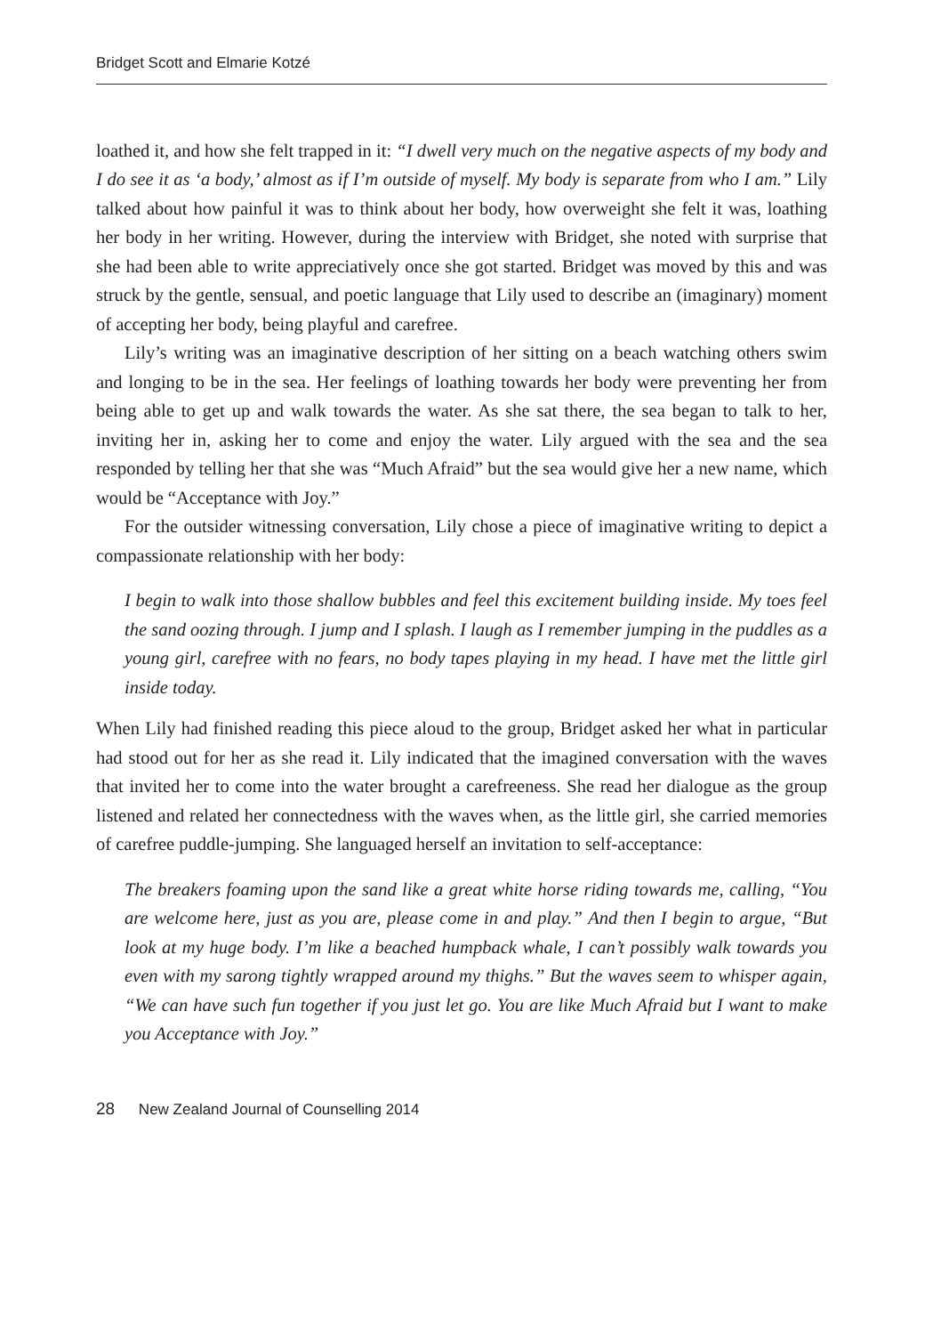Bridget Scott and Elmarie Kotzé
loathed it, and how she felt trapped in it: “I dwell very much on the negative aspects of my body and I do see it as ‘a body,’ almost as if I’m outside of myself. My body is separate from who I am.” Lily talked about how painful it was to think about her body, how overweight she felt it was, loathing her body in her writing. However, during the interview with Bridget, she noted with surprise that she had been able to write appreciatively once she got started. Bridget was moved by this and was struck by the gentle, sensual, and poetic language that Lily used to describe an (imaginary) moment of accepting her body, being playful and carefree.
Lily’s writing was an imaginative description of her sitting on a beach watching others swim and longing to be in the sea. Her feelings of loathing towards her body were preventing her from being able to get up and walk towards the water. As she sat there, the sea began to talk to her, inviting her in, asking her to come and enjoy the water. Lily argued with the sea and the sea responded by telling her that she was “Much Afraid” but the sea would give her a new name, which would be “Acceptance with Joy.”
For the outsider witnessing conversation, Lily chose a piece of imaginative writing to depict a compassionate relationship with her body:
I begin to walk into those shallow bubbles and feel this excitement building inside. My toes feel the sand oozing through. I jump and I splash. I laugh as I remember jumping in the puddles as a young girl, carefree with no fears, no body tapes playing in my head. I have met the little girl inside today.
When Lily had finished reading this piece aloud to the group, Bridget asked her what in particular had stood out for her as she read it. Lily indicated that the imagined conversation with the waves that invited her to come into the water brought a carefreeness. She read her dialogue as the group listened and related her connectedness with the waves when, as the little girl, she carried memories of carefree puddle-jumping. She languaged herself an invitation to self-acceptance:
The breakers foaming upon the sand like a great white horse riding towards me, calling, “You are welcome here, just as you are, please come in and play.” And then I begin to argue, “But look at my huge body. I’m like a beached humpback whale, I can’t possibly walk towards you even with my sarong tightly wrapped around my thighs.” But the waves seem to whisper again, “We can have such fun together if you just let go. You are like Much Afraid but I want to make you Acceptance with Joy.”
28 New Zealand Journal of Counselling 2014